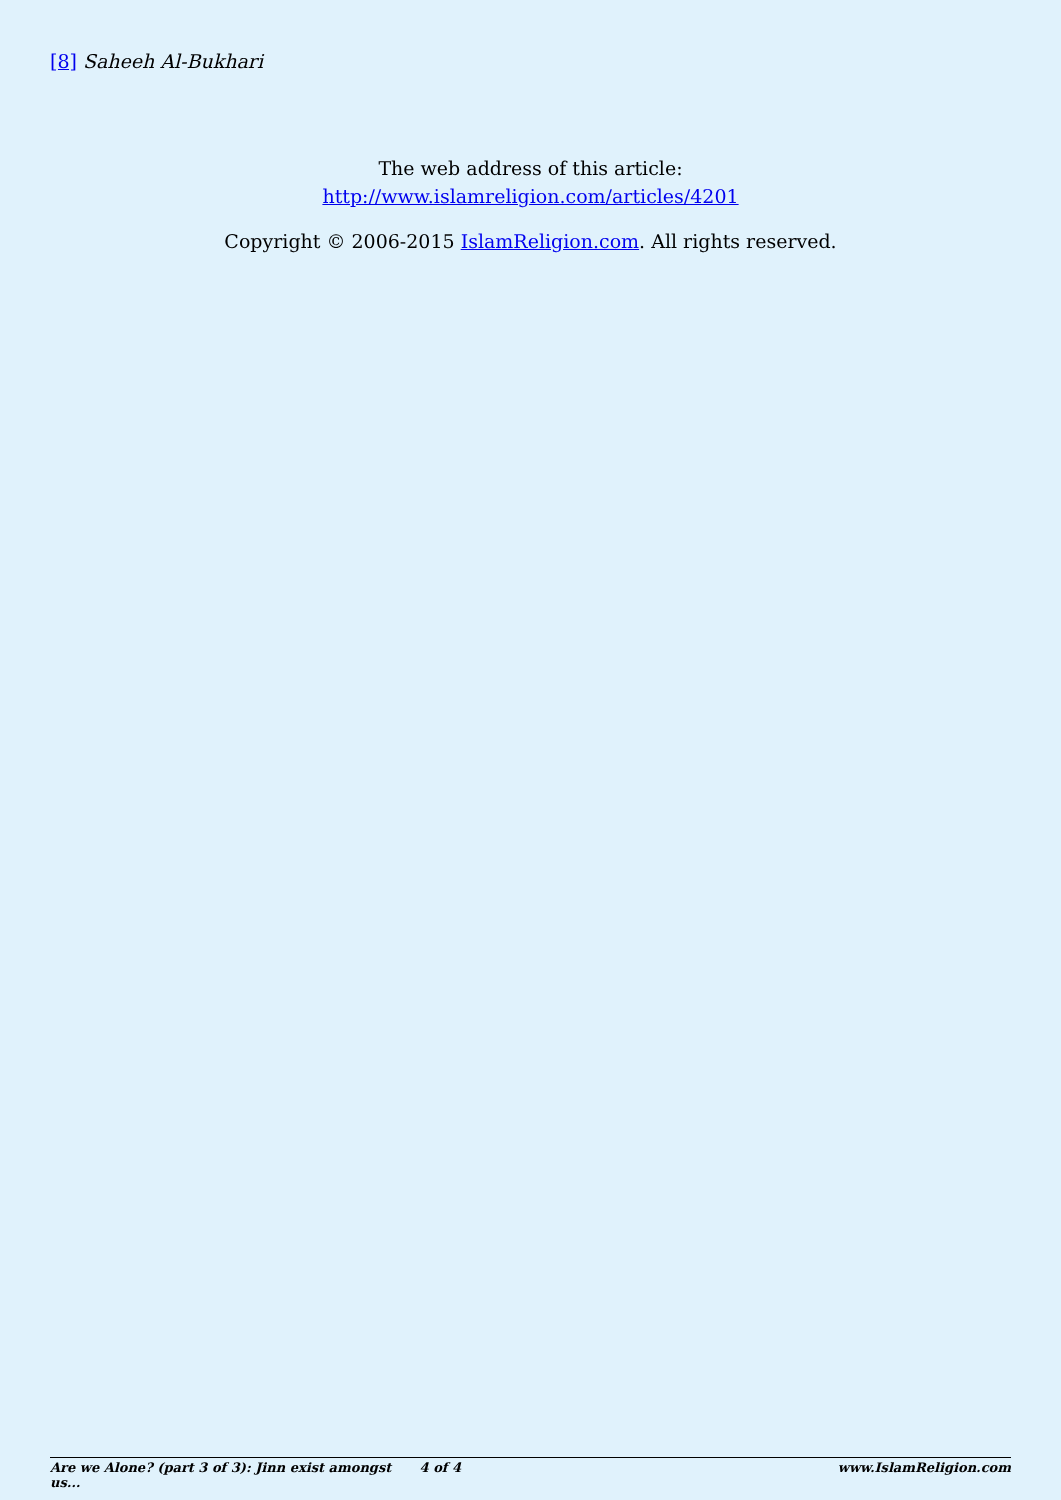[8] Saheeh Al-Bukhari
The web address of this article:
http://www.islamreligion.com/articles/4201
Copyright © 2006-2015 IslamReligion.com. All rights reserved.
Are we Alone? (part 3 of 3): Jinn exist amongst us... 4 of 4 www.IslamReligion.com